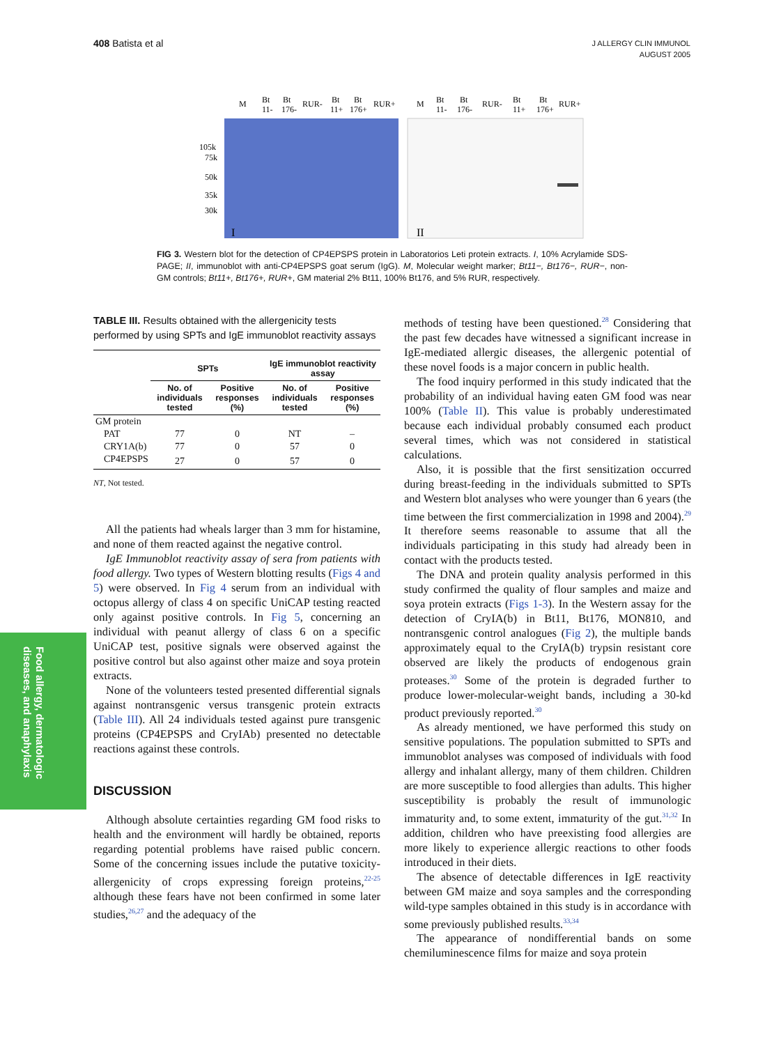408 Batista et al J ALLERGY CLIN IMMUNOL
AUGUST 2005
M
Bt
11-
Bt
176-
RUR-
Bt
11+
Bt
176+
RUR+
M
Bt
11-
Bt
176-
RUR-
Bt
11+
Bt
176+
RUR+
105k
75k
50k
35k
30k
I
II
FIG 3. Western blot for the detection of CP4EPSPS protein in Laboratorios Leti protein extracts. I, 10% Acrylamide SDS-PAGE; II, immunoblot with anti-CP4EPSPS goat serum (IgG). M, Molecular weight marker; Bt11−, Bt176−, RUR−, non-GM controls; Bt11+, Bt176+, RUR+, GM material 2% Bt11, 100% Bt176, and 5% RUR, respectively.
TABLE III. Results obtained with the allergenicity tests performed by using SPTs and IgE immunoblot reactivity assays
| | SPTs | | IgE immunoblot reactivity assay | |
| --- | --- | --- | --- | --- |
| | No. of individuals tested | Positive responses (%) | No. of individuals tested | Positive responses (%) |
| GM protein | | | | |
| PAT | 77 | 0 | NT | – |
| CRY1A(b) | 77 | 0 | 57 | 0 |
| CP4EPSPS | 27 | 0 | 57 | 0 |
NT, Not tested.
All the patients had wheals larger than 3 mm for histamine, and none of them reacted against the negative control.
IgE Immunoblot reactivity assay of sera from patients with food allergy. Two types of Western blotting results (Figs 4 and 5) were observed. In Fig 4 serum from an individual with octopus allergy of class 4 on specific UniCAP testing reacted only against positive controls. In Fig 5, concerning an individual with peanut allergy of class 6 on a specific UniCAP test, positive signals were observed against the positive control but also against other maize and soya protein extracts.
None of the volunteers tested presented differential signals against nontransgenic versus transgenic protein extracts (Table III). All 24 individuals tested against pure transgenic proteins (CP4EPSPS and CryIAb) presented no detectable reactions against these controls.
DISCUSSION
Although absolute certainties regarding GM food risks to health and the environment will hardly be obtained, reports regarding potential problems have raised public concern. Some of the concerning issues include the putative toxicity-allergenicity of crops expressing foreign proteins,<sup>22-25</sup> although these fears have not been confirmed in some later studies,<sup>26,27</sup> and the adequacy of the
methods of testing have been questioned.<sup>28</sup> Considering that the past few decades have witnessed a significant increase in IgE-mediated allergic diseases, the allergenic potential of these novel foods is a major concern in public health.
The food inquiry performed in this study indicated that the probability of an individual having eaten GM food was near 100% (Table II). This value is probably underestimated because each individual probably consumed each product several times, which was not considered in statistical calculations.
Also, it is possible that the first sensitization occurred during breast-feeding in the individuals submitted to SPTs and Western blot analyses who were younger than 6 years (the time between the first commercialization in 1998 and 2004).<sup>29</sup> It therefore seems reasonable to assume that all the individuals participating in this study had already been in contact with the products tested.
The DNA and protein quality analysis performed in this study confirmed the quality of flour samples and maize and soya protein extracts (Figs 1-3). In the Western assay for the detection of CryIA(b) in Bt11, Bt176, MON810, and nontransgenic control analogues (Fig 2), the multiple bands approximately equal to the CryIA(b) trypsin resistant core observed are likely the products of endogenous grain proteases.<sup>30</sup> Some of the protein is degraded further to produce lower-molecular-weight bands, including a 30-kd product previously reported.<sup>30</sup>
As already mentioned, we have performed this study on sensitive populations. The population submitted to SPTs and immunoblot analyses was composed of individuals with food allergy and inhalant allergy, many of them children. Children are more susceptible to food allergies than adults. This higher susceptibility is probably the result of immunologic immaturity and, to some extent, immaturity of the gut.<sup>31,32</sup> In addition, children who have preexisting food allergies are more likely to experience allergic reactions to other foods introduced in their diets.
The absence of detectable differences in IgE reactivity between GM maize and soya samples and the corresponding wild-type samples obtained in this study is in accordance with some previously published results.<sup>33,34</sup>
The appearance of nondifferential bands on some chemiluminescence films for maize and soya protein
Food allergy, dermatologic
diseases, and anaphylaxis